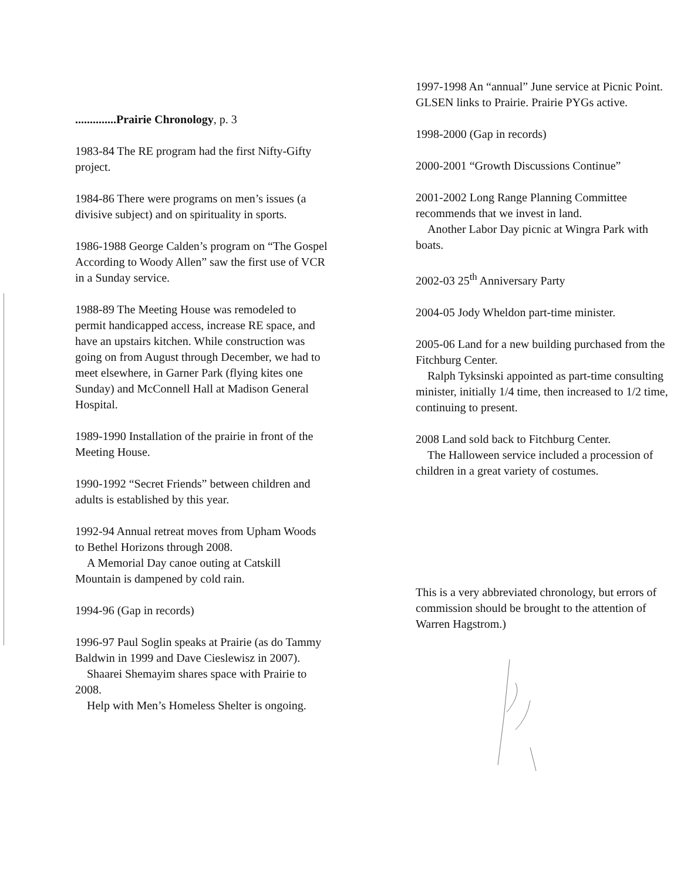..............Prairie Chronology, p. 3
1983-84 The RE program had the first Nifty-Gifty project.
1984-86 There were programs on men’s issues (a divisive subject) and on spirituality in sports.
1986-1988 George Calden’s program on “The Gospel According to Woody Allen” saw the first use of VCR in a Sunday service.
1988-89 The Meeting House was remodeled to permit handicapped access, increase RE space, and have an upstairs kitchen. While construction was going on from August through December, we had to meet elsewhere, in Garner Park (flying kites one Sunday) and McConnell Hall at Madison General Hospital.
1989-1990 Installation of the prairie in front of the Meeting House.
1990-1992 “Secret Friends” between children and adults is established by this year.
1992-94 Annual retreat moves from Upham Woods to Bethel Horizons through 2008.
A Memorial Day canoe outing at Catskill Mountain is dampened by cold rain.
1994-96 (Gap in records)
1996-97 Paul Soglin speaks at Prairie (as do Tammy Baldwin in 1999 and Dave Cieslewisz in 2007).
Shaarei Shemayim shares space with Prairie to 2008.
Help with Men’s Homeless Shelter is ongoing.
1997-1998 An “annual” June service at Picnic Point. GLSEN links to Prairie. Prairie PYGs active.
1998-2000 (Gap in records)
2000-2001 “Growth Discussions Continue”
2001-2002 Long Range Planning Committee recommends that we invest in land.
Another Labor Day picnic at Wingra Park with boats.
2002-03 25<sup>th</sup> Anniversary Party
2004-05 Jody Wheldon part-time minister.
2005-06 Land for a new building purchased from the Fitchburg Center.
Ralph Tyksinski appointed as part-time consulting minister, initially 1/4 time, then increased to 1/2 time, continuing to present.
2008 Land sold back to Fitchburg Center.
The Halloween service included a procession of children in a great variety of costumes.
This is a very abbreviated chronology, but errors of commission should be brought to the attention of Warren Hagstrom.)